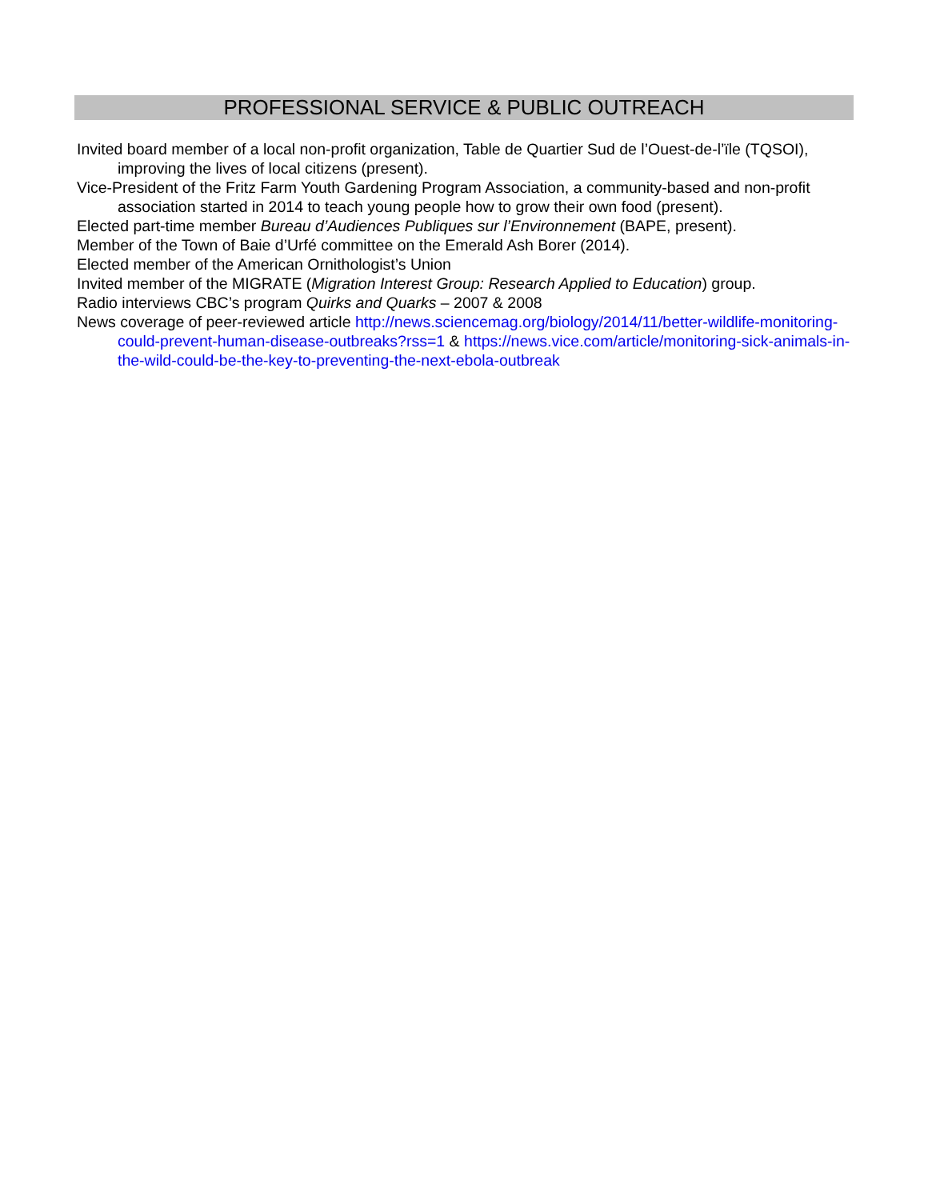PROFESSIONAL SERVICE & PUBLIC OUTREACH
Invited board member of a local non-profit organization, Table de Quartier Sud de l’Ouest-de-l’ïle (TQSOI), improving the lives of local citizens (present).
Vice-President of the Fritz Farm Youth Gardening Program Association, a community-based and non-profit association started in 2014 to teach young people how to grow their own food (present).
Elected part-time member Bureau d’Audiences Publiques sur l’Environnement (BAPE, present).
Member of the Town of Baie d’Urfé committee on the Emerald Ash Borer (2014).
Elected member of the American Ornithologist’s Union
Invited member of the MIGRATE (Migration Interest Group: Research Applied to Education) group.
Radio interviews CBC’s program Quirks and Quarks – 2007 & 2008
News coverage of peer-reviewed article http://news.sciencemag.org/biology/2014/11/better-wildlife-monitoring-could-prevent-human-disease-outbreaks?rss=1 & https://news.vice.com/article/monitoring-sick-animals-in-the-wild-could-be-the-key-to-preventing-the-next-ebola-outbreak